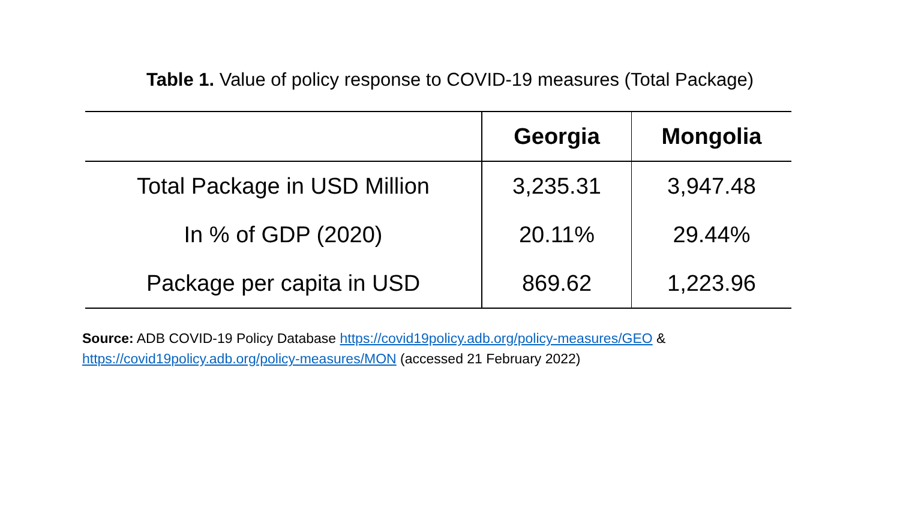Table 1. Value of policy response to COVID-19 measures (Total Package)
| | Georgia | Mongolia |
| --- | --- | --- |
| Total Package in USD Million | 3,235.31 | 3,947.48 |
| In % of GDP (2020) | 20.11% | 29.44% |
| Package per capita in USD | 869.62 | 1,223.96 |
Source: ADB COVID-19 Policy Database https://covid19policy.adb.org/policy-measures/GEO &
https://covid19policy.adb.org/policy-measures/MON (accessed 21 February 2022)